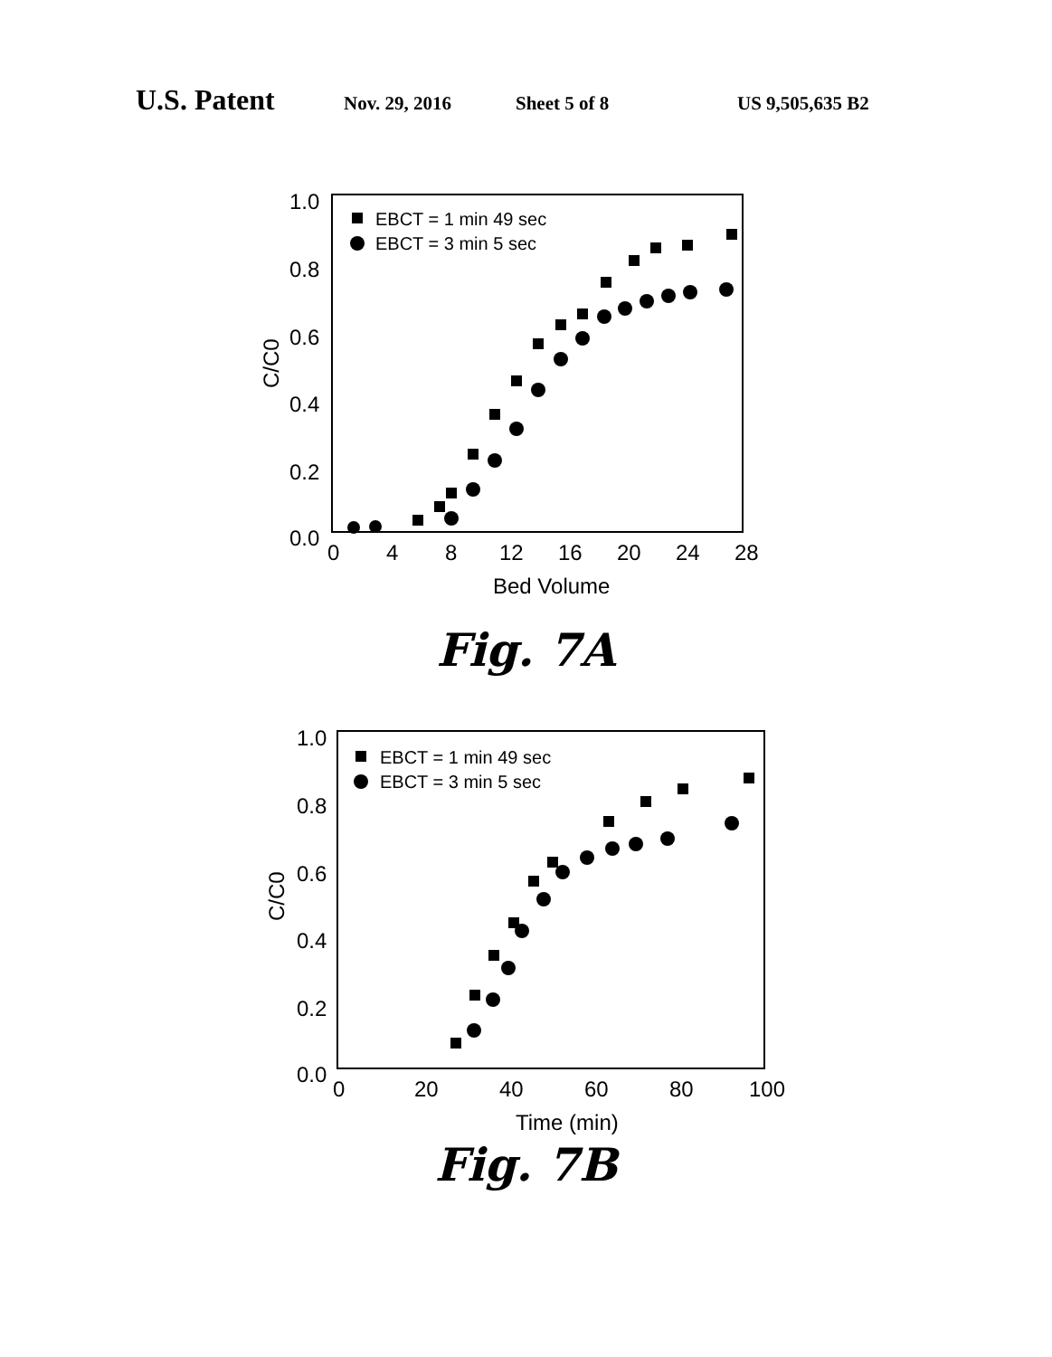U.S. Patent Nov. 29, 2016 Sheet 5 of 8 US 9,505,635 B2
1.0
0.8
0.6
0.4
0.2
0.0
0
4
8
12
16
20
24
28
Bed Volume
C/C0
EBCT = 1 min 49 sec
EBCT = 3 min 5 sec
Fig. 7A
1.0
0.8
0.6
0.4
0.2
0.0
0
20
40
60
80
100
Time (min)
C/C0
EBCT = 1 min 49 sec
EBCT = 3 min 5 sec
Fig. 7B